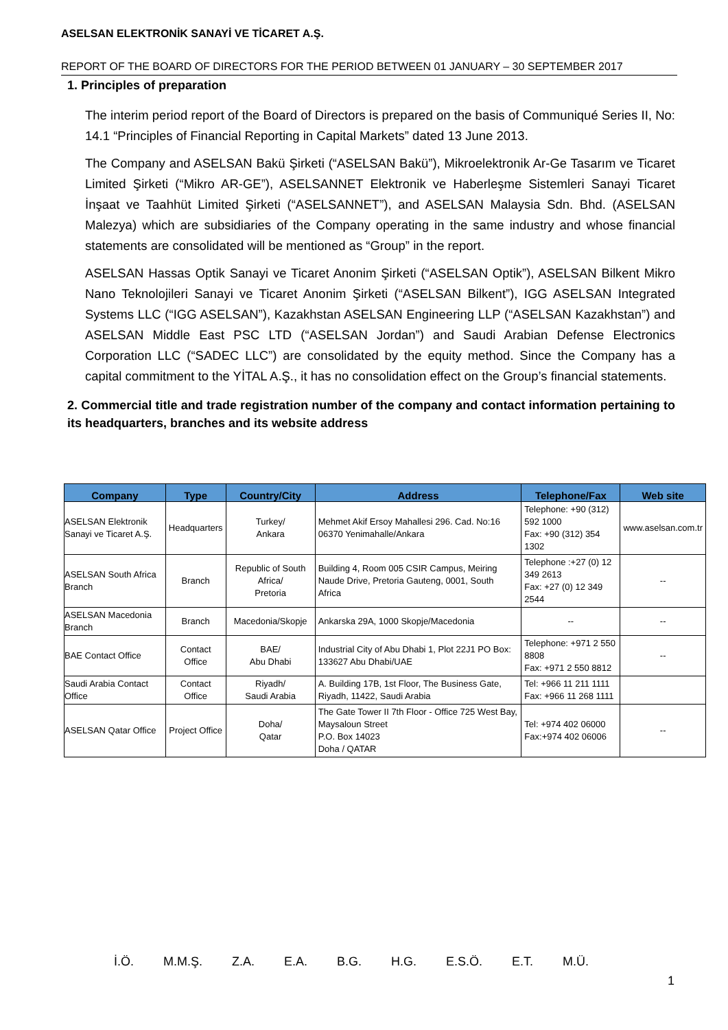ASELSAN ELEKTRONİK SANAYİ VE TİCARET A.Ş.
REPORT OF THE BOARD OF DIRECTORS FOR THE PERIOD BETWEEN 01 JANUARY – 30 SEPTEMBER 2017
1. Principles of preparation
The interim period report of the Board of Directors is prepared on the basis of Communiqué Series II, No: 14.1 “Principles of Financial Reporting in Capital Markets” dated 13 June 2013.
The Company and ASELSAN Bakü Şirketi (“ASELSAN Bakü”), Mikroelektronik Ar-Ge Tasarım ve Ticaret Limited Şirketi (“Mikro AR-GE”), ASELSANNET Elektronik ve Haberleşme Sistemleri Sanayi Ticaret İnşaat ve Taahhüt Limited Şirketi (“ASELSANNET”), and ASELSAN Malaysia Sdn. Bhd. (ASELSAN Malezya) which are subsidiaries of the Company operating in the same industry and whose financial statements are consolidated will be mentioned as “Group” in the report.
ASELSAN Hassas Optik Sanayi ve Ticaret Anonim Şirketi (“ASELSAN Optik”), ASELSAN Bilkent Mikro Nano Teknolojileri Sanayi ve Ticaret Anonim Şirketi (“ASELSAN Bilkent”), IGG ASELSAN Integrated Systems LLC (“IGG ASELSAN”), Kazakhstan ASELSAN Engineering LLP (“ASELSAN Kazakhstan”) and ASELSAN Middle East PSC LTD (“ASELSAN Jordan”) and Saudi Arabian Defense Electronics Corporation LLC (“SADEC LLC”) are consolidated by the equity method. Since the Company has a capital commitment to the YİTAL A.Ş., it has no consolidation effect on the Group’s financial statements.
2. Commercial title and trade registration number of the company and contact information pertaining to its headquarters, branches and its website address
| Company | Type | Country/City | Address | Telephone/Fax | Web site |
| --- | --- | --- | --- | --- | --- |
| ASELSAN Elektronik Sanayi ve Ticaret A.Ş. | Headquarters | Turkey/ Ankara | Mehmet Akif Ersoy Mahallesi 296. Cad. No:16 06370 Yenimahalle/Ankara | Telephone: +90 (312) 592 1000 Fax: +90 (312) 354 1302 | www.aselsan.com.tr |
| ASELSAN South Africa Branch | Branch | Republic of South Africa/ Pretoria | Building 4, Room 005 CSIR Campus, Meiring Naude Drive, Pretoria Gauteng, 0001, South Africa | Telephone :+27 (0) 12 349 2613 Fax: +27 (0) 12 349 2544 | -- |
| ASELSAN Macedonia Branch | Branch | Macedonia/Skopje | Ankarska 29A, 1000 Skopje/Macedonia | -- | -- |
| BAE Contact Office | Contact Office | BAE/ Abu Dhabi | Industrial City of Abu Dhabi 1, Plot 22J1 PO Box: 133627 Abu Dhabi/UAE | Telephone: +971 2 550 8808 Fax: +971 2 550 8812 | -- |
| Saudi Arabia Contact Office | Contact Office | Riyadh/ Saudi Arabia | A. Building 17B, 1st Floor, The Business Gate, Riyadh, 11422, Saudi Arabia | Tel: +966 11 211 1111 Fax: +966 11 268 1111 | |
| ASELSAN Qatar Office | Project Office | Doha/ Qatar | The Gate Tower II 7th Floor - Office 725 West Bay, Maysaloun Street P.O. Box 14023 Doha / QATAR | Tel: +974 402 06000 Fax:+974 402 06006 | -- |
İ.Ö. M.M.Ş. Z.A. E.A. B.G. H.G. E.S.Ö. E.T. M.Ü.
1